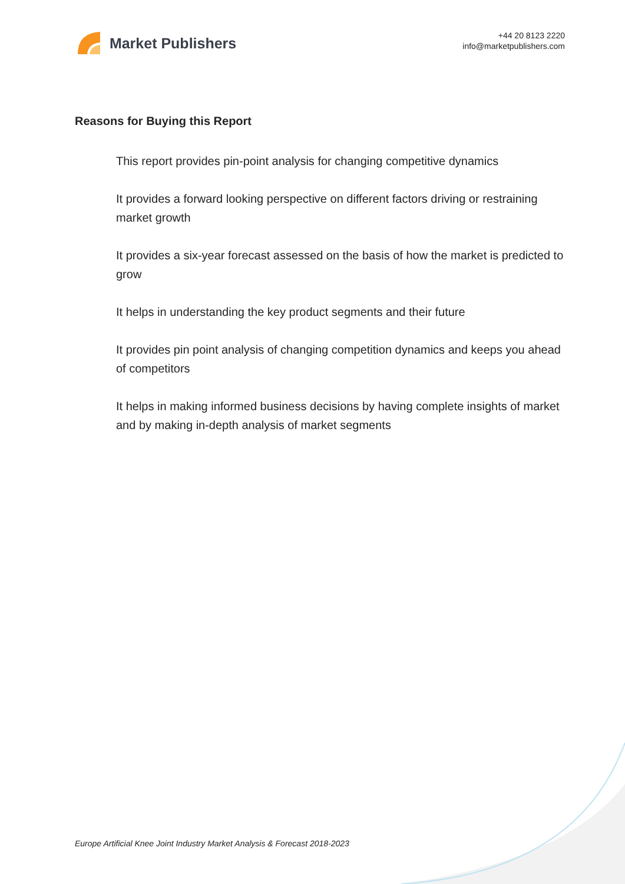Market Publishers
+44 20 8123 2220
info@marketpublishers.com
Reasons for Buying this Report
This report provides pin-point analysis for changing competitive dynamics
It provides a forward looking perspective on different factors driving or restraining market growth
It provides a six-year forecast assessed on the basis of how the market is predicted to grow
It helps in understanding the key product segments and their future
It provides pin point analysis of changing competition dynamics and keeps you ahead of competitors
It helps in making informed business decisions by having complete insights of market and by making in-depth analysis of market segments
Europe Artificial Knee Joint Industry Market Analysis & Forecast 2018-2023